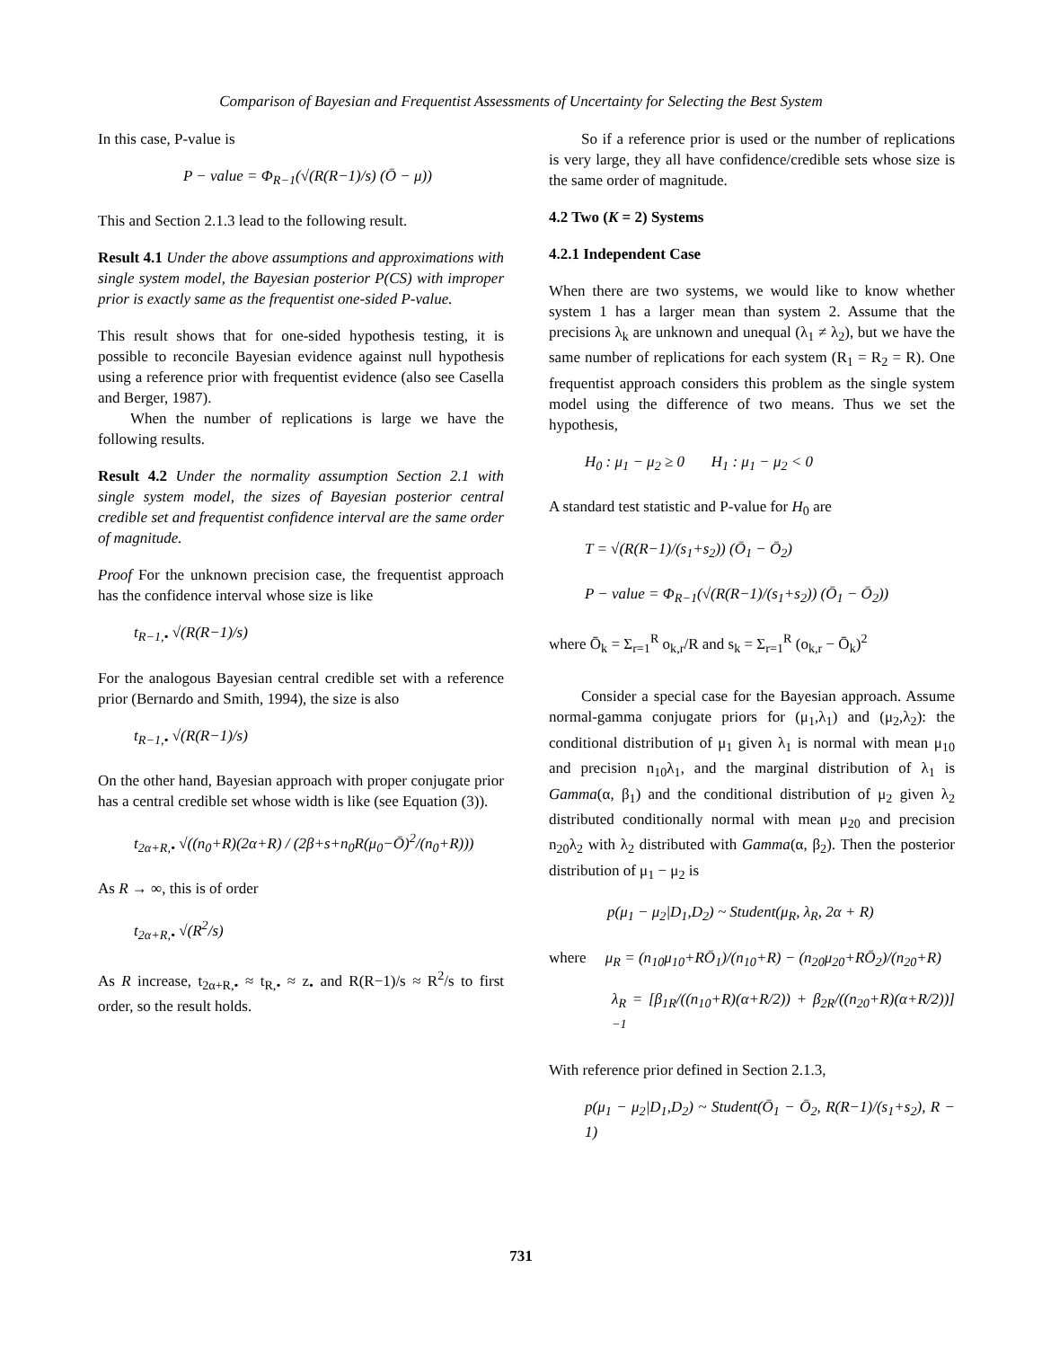Comparison of Bayesian and Frequentist Assessments of Uncertainty for Selecting the Best System
In this case, P-value is
P − value = Φ<sub>R−1</sub>(√(R(R−1)/s) (Ō − μ))
This and Section 2.1.3 lead to the following result.
Result 4.1 Under the above assumptions and approximations with single system model, the Bayesian posterior P(CS) with improper prior is exactly same as the frequentist one-sided P-value.
This result shows that for one-sided hypothesis testing, it is possible to reconcile Bayesian evidence against null hypothesis using a reference prior with frequentist evidence (also see Casella and Berger, 1987).
When the number of replications is large we have the following results.
Result 4.2 Under the normality assumption Section 2.1 with single system model, the sizes of Bayesian posterior central credible set and frequentist confidence interval are the same order of magnitude.
Proof For the unknown precision case, the frequentist approach has the confidence interval whose size is like
t<sub>R−1,•</sub> √(R(R−1)/s)
For the analogous Bayesian central credible set with a reference prior (Bernardo and Smith, 1994), the size is also
t<sub>R−1,•</sub> √(R(R−1)/s)
On the other hand, Bayesian approach with proper conjugate prior has a central credible set whose width is like (see Equation (3)).
t<sub>2α+R,•</sub> √((n<sub>0</sub>+R)(2α+R) / (2β+s+n<sub>0</sub>R(μ<sub>0</sub>−Ō)<sup>2</sup>/(n<sub>0</sub>+R)))
As R → ∞, this is of order
t<sub>2α+R,•</sub> √(R<sup>2</sup>/s)
As R increase, t<sub>2α+R,•</sub> ≈ t<sub>R,•</sub> ≈ z<sub>•</sub> and R(R−1)/s ≈ R<sup>2</sup>/s to first order, so the result holds.
So if a reference prior is used or the number of replications is very large, they all have confidence/credible sets whose size is the same order of magnitude.
4.2 Two (K = 2) Systems
4.2.1 Independent Case
When there are two systems, we would like to know whether system 1 has a larger mean than system 2. Assume that the precisions λ<sub>k</sub> are unknown and unequal (λ<sub>1</sub> ≠ λ<sub>2</sub>), but we have the same number of replications for each system (R<sub>1</sub> = R<sub>2</sub> = R). One frequentist approach considers this problem as the single system model using the difference of two means. Thus we set the hypothesis,
H<sub>0</sub> : μ<sub>1</sub> − μ<sub>2</sub> ≥ 0 H<sub>1</sub> : μ<sub>1</sub> − μ<sub>2</sub> < 0
A standard test statistic and P-value for H<sub>0</sub> are
T = √(R(R−1)/(s<sub>1</sub>+s<sub>2</sub>)) (Ō<sub>1</sub> − Ō<sub>2</sub>)
P − value = Φ<sub>R−1</sub>(√(R(R−1)/(s<sub>1</sub>+s<sub>2</sub>)) (Ō<sub>1</sub> − Ō<sub>2</sub>))
where Ō<sub>k</sub> = Σ<sub>r=1</sub><sup>R</sup> o<sub>k,r</sub>/R and s<sub>k</sub> = Σ<sub>r=1</sub><sup>R</sup> (o<sub>k,r</sub> − Ō<sub>k</sub>)<sup>2</sup>
Consider a special case for the Bayesian approach. Assume normal-gamma conjugate priors for (μ<sub>1</sub>,λ<sub>1</sub>) and (μ<sub>2</sub>,λ<sub>2</sub>): the conditional distribution of μ<sub>1</sub> given λ<sub>1</sub> is normal with mean μ<sub>10</sub> and precision n<sub>10</sub>λ<sub>1</sub>, and the marginal distribution of λ<sub>1</sub> is Gamma(α, β<sub>1</sub>) and the conditional distribution of μ<sub>2</sub> given λ<sub>2</sub> distributed conditionally normal with mean μ<sub>20</sub> and precision n<sub>20</sub>λ<sub>2</sub> with λ<sub>2</sub> distributed with Gamma(α, β<sub>2</sub>). Then the posterior distribution of μ<sub>1</sub> − μ<sub>2</sub> is
p(μ<sub>1</sub> − μ<sub>2</sub>|D<sub>1</sub>,D<sub>2</sub>) ~ Student(μ<sub>R</sub>, λ<sub>R</sub>, 2α + R)
where μ<sub>R</sub> = (n<sub>10</sub>μ<sub>10</sub>+RŌ<sub>1</sub>)/(n<sub>10</sub>+R) − (n<sub>20</sub>μ<sub>20</sub>+RŌ<sub>2</sub>)/(n<sub>20</sub>+R)
λ<sub>R</sub> = [β<sub>1R</sub>/((n<sub>10</sub>+R)(α+R/2)) + β<sub>2R</sub>/((n<sub>20</sub>+R)(α+R/2))]<sup>−1</sup>
With reference prior defined in Section 2.1.3,
p(μ<sub>1</sub> − μ<sub>2</sub>|D<sub>1</sub>,D<sub>2</sub>) ~ Student(Ō<sub>1</sub> − Ō<sub>2</sub>, R(R−1)/(s<sub>1</sub>+s<sub>2</sub>), R − 1)
731